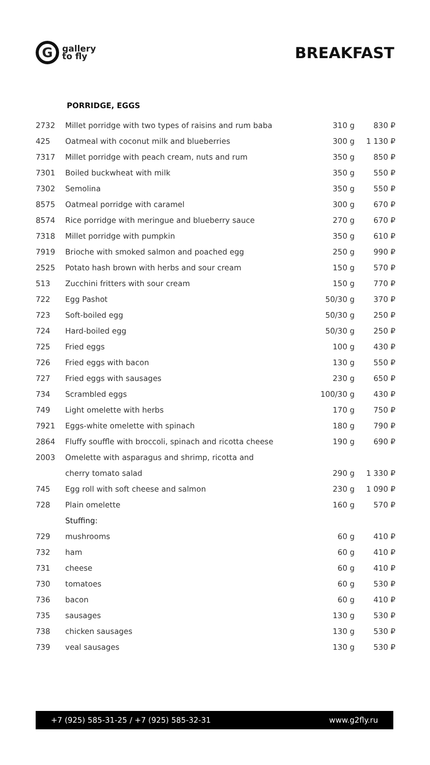G
gallery
to fly
BREAKFAST
PORRIDGE, EGGS
| 2732 | Millet porridge with two types of raisins and rum baba | 310 g | 830 ₽ |
| 425 | Oatmeal with coconut milk and blueberries | 300 g | 1 130 ₽ |
| 7317 | Millet porridge with peach cream, nuts and rum | 350 g | 850 ₽ |
| 7301 | Boiled buckwheat with milk | 350 g | 550 ₽ |
| 7302 | Semolina | 350 g | 550 ₽ |
| 8575 | Oatmeal porridge with caramel | 300 g | 670 ₽ |
| 8574 | Rice porridge with meringue and blueberry sauce | 270 g | 670 ₽ |
| 7318 | Millet porridge with pumpkin | 350 g | 610 ₽ |
| 7919 | Brioche with smoked salmon and poached egg | 250 g | 990 ₽ |
| 2525 | Potato hash brown with herbs and sour cream | 150 g | 570 ₽ |
| 513 | Zucchini fritters with sour cream | 150 g | 770 ₽ |
| 722 | Egg Pashot | 50/30 g | 370 ₽ |
| 723 | Soft-boiled egg | 50/30 g | 250 ₽ |
| 724 | Hard-boiled egg | 50/30 g | 250 ₽ |
| 725 | Fried eggs | 100 g | 430 ₽ |
| 726 | Fried eggs with bacon | 130 g | 550 ₽ |
| 727 | Fried eggs with sausages | 230 g | 650 ₽ |
| 734 | Scrambled eggs | 100/30 g | 430 ₽ |
| 749 | Light omelette with herbs | 170 g | 750 ₽ |
| 7921 | Eggs-white omelette with spinach | 180 g | 790 ₽ |
| 2864 | Fluffy souffle with broccoli, spinach and ricotta cheese | 190 g | 690 ₽ |
| 2003 | Omelette with asparagus and shrimp, ricotta and | | |
| | cherry tomato salad | 290 g | 1 330 ₽ |
| 745 | Egg roll with soft cheese and salmon | 230 g | 1 090 ₽ |
| 728 | Plain omelette | 160 g | 570 ₽ |
| | Stuffing: | | |
| 729 | mushrooms | 60 g | 410 ₽ |
| 732 | ham | 60 g | 410 ₽ |
| 731 | cheese | 60 g | 410 ₽ |
| 730 | tomatoes | 60 g | 530 ₽ |
| 736 | bacon | 60 g | 410 ₽ |
| 735 | sausages | 130 g | 530 ₽ |
| 738 | chicken sausages | 130 g | 530 ₽ |
| 739 | veal sausages | 130 g | 530 ₽ |
+7 (925) 585-31-25 / +7 (925) 585-32-31 www.g2fly.ru